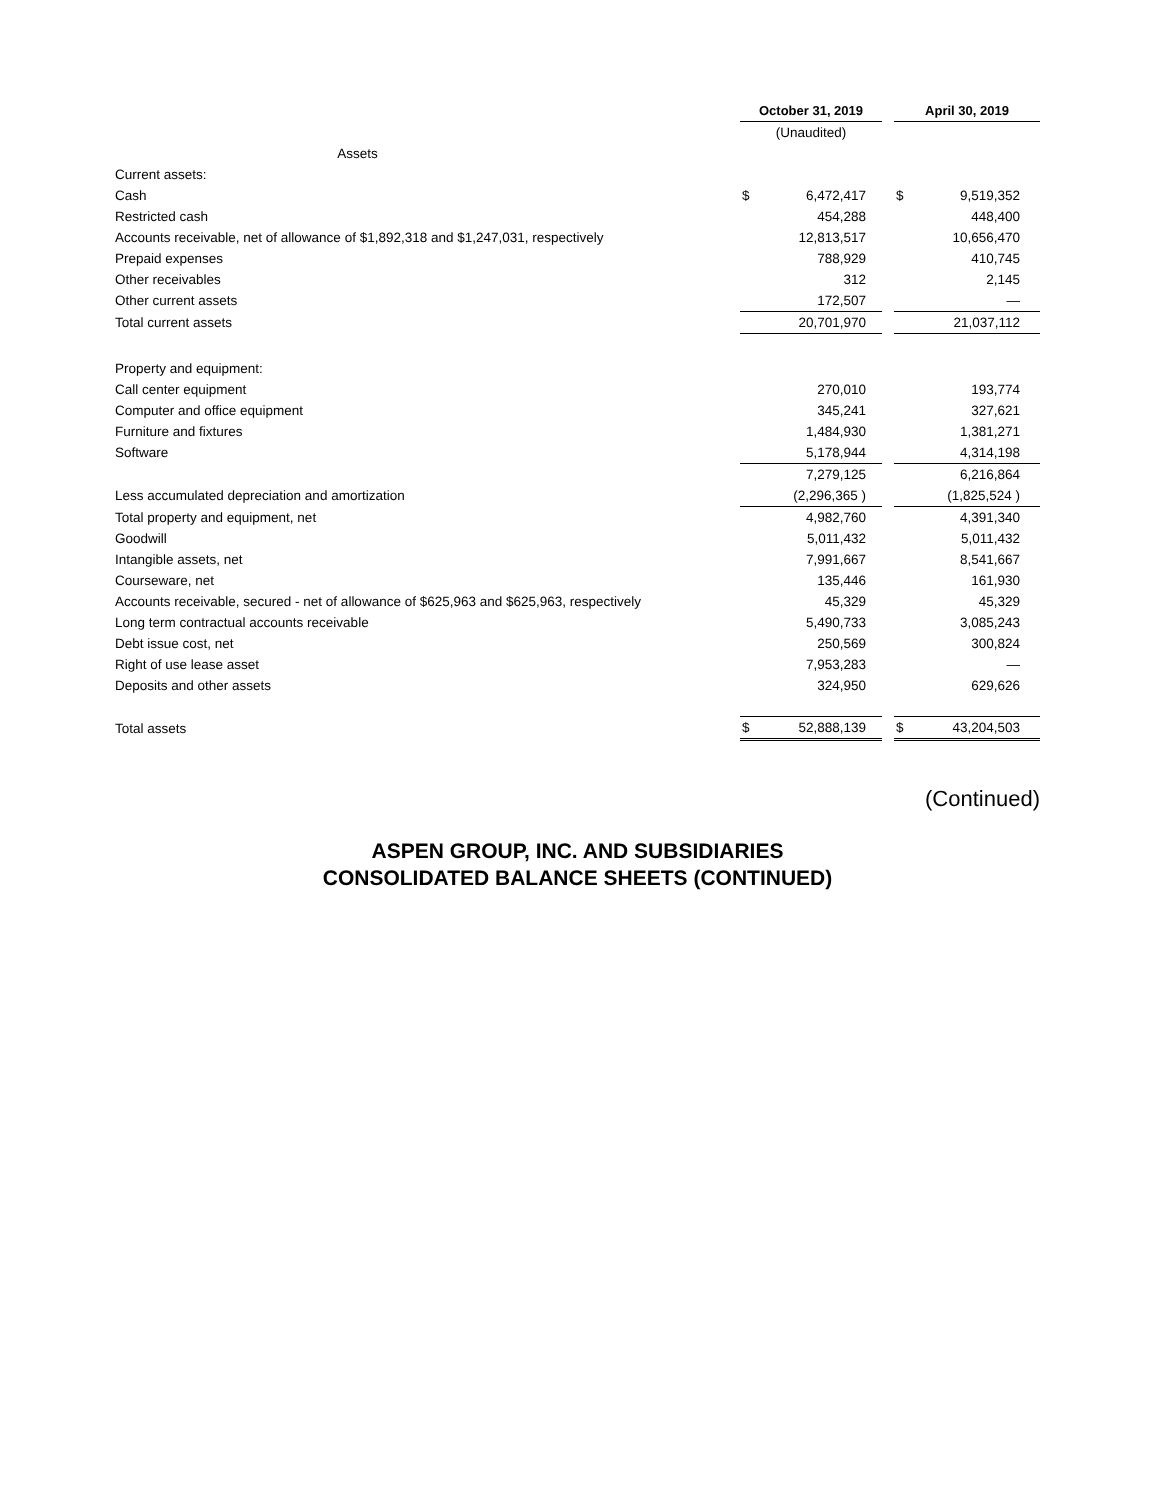| | October 31, 2019 | | | | April 30, 2019 | | |
| | (Unaudited) | | | | | | |
| Assets | | | | | | | |
| Current assets: | | | | | | | |
| Cash | $ | 6,472,417 | | | $ | 9,519,352 | |
| Restricted cash | | 454,288 | | | | 448,400 | |
| Accounts receivable, net of allowance of $1,892,318 and $1,247,031, respectively | | 12,813,517 | | | | 10,656,470 | |
| Prepaid expenses | | 788,929 | | | | 410,745 | |
| Other receivables | | 312 | | | | 2,145 | |
| Other current assets | | 172,507 | | | | — | |
| Total current assets | | 20,701,970 | | | | 21,037,112 | |
| Property and equipment: | | | | | | | |
| Call center equipment | | 270,010 | | | | 193,774 | |
| Computer and office equipment | | 345,241 | | | | 327,621 | |
| Furniture and fixtures | | 1,484,930 | | | | 1,381,271 | |
| Software | | 5,178,944 | | | | 4,314,198 | |
| | | 7,279,125 | | | | 6,216,864 | |
| Less accumulated depreciation and amortization | | (2,296,365 ) | | | | (1,825,524 ) | |
| Total property and equipment, net | | 4,982,760 | | | | 4,391,340 | |
| Goodwill | | 5,011,432 | | | | 5,011,432 | |
| Intangible assets, net | | 7,991,667 | | | | 8,541,667 | |
| Courseware, net | | 135,446 | | | | 161,930 | |
| Accounts receivable, secured - net of allowance of $625,963 and $625,963, respectively | | 45,329 | | | | 45,329 | |
| Long term contractual accounts receivable | | 5,490,733 | | | | 3,085,243 | |
| Debt issue cost, net | | 250,569 | | | | 300,824 | |
| Right of use lease asset | | 7,953,283 | | | | — | |
| Deposits and other assets | | 324,950 | | | | 629,626 | |
| Total assets | $ | 52,888,139 | | | $ | 43,204,503 | |
(Continued)
ASPEN GROUP, INC. AND SUBSIDIARIES
CONSOLIDATED BALANCE SHEETS (CONTINUED)